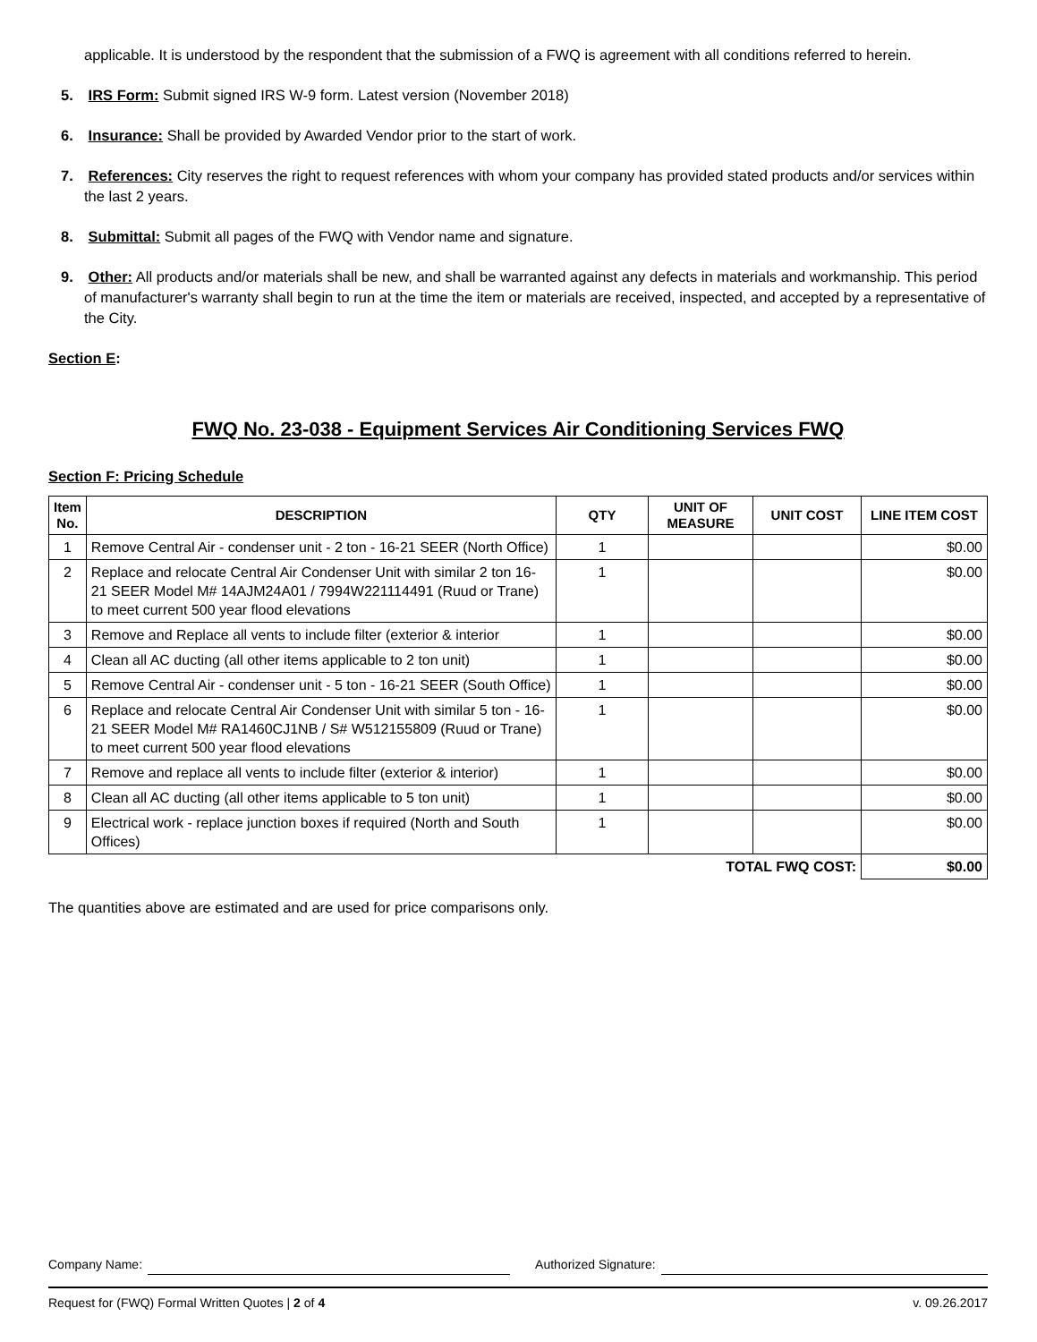applicable. It is understood by the respondent that the submission of a FWQ is agreement with all conditions referred to herein.
5. IRS Form: Submit signed IRS W-9 form. Latest version (November 2018)
6. Insurance: Shall be provided by Awarded Vendor prior to the start of work.
7. References: City reserves the right to request references with whom your company has provided stated products and/or services within the last 2 years.
8. Submittal: Submit all pages of the FWQ with Vendor name and signature.
9. Other: All products and/or materials shall be new, and shall be warranted against any defects in materials and workmanship. This period of manufacturer's warranty shall begin to run at the time the item or materials are received, inspected, and accepted by a representative of the City.
Section E:
FWQ No. 23-038 - Equipment Services Air Conditioning Services FWQ
Section F: Pricing Schedule
| Item No. | DESCRIPTION | QTY | UNIT OF MEASURE | UNIT COST | LINE ITEM COST |
| --- | --- | --- | --- | --- | --- |
| 1 | Remove Central Air - condenser unit - 2 ton - 16-21 SEER (North Office) | 1 | | | $0.00 |
| 2 | Replace and relocate Central Air Condenser Unit with similar 2 ton 16-21 SEER Model M# 14AJM24A01 / 7994W221114491 (Ruud or Trane) to meet current 500 year flood elevations | 1 | | | $0.00 |
| 3 | Remove and Replace all vents to include filter (exterior & interior | 1 | | | $0.00 |
| 4 | Clean all AC ducting (all other items applicable to 2 ton unit) | 1 | | | $0.00 |
| 5 | Remove Central Air - condenser unit - 5 ton - 16-21 SEER (South Office) | 1 | | | $0.00 |
| 6 | Replace and relocate Central Air Condenser Unit with similar 5 ton - 16-21 SEER Model M# RA1460CJ1NB / S# W512155809 (Ruud or Trane) to meet current 500 year flood elevations | 1 | | | $0.00 |
| 7 | Remove and replace all vents to include filter (exterior & interior) | 1 | | | $0.00 |
| 8 | Clean all AC ducting (all other items applicable to 5 ton unit) | 1 | | | $0.00 |
| 9 | Electrical work - replace junction boxes if required (North and South Offices) | 1 | | | $0.00 |
| TOTAL FWQ COST: | | | | | $0.00 |
The quantities above are estimated and are used for price comparisons only.
Company Name: Authorized Signature:
Request for (FWQ) Formal Written Quotes | 2 of 4 v. 09.26.2017